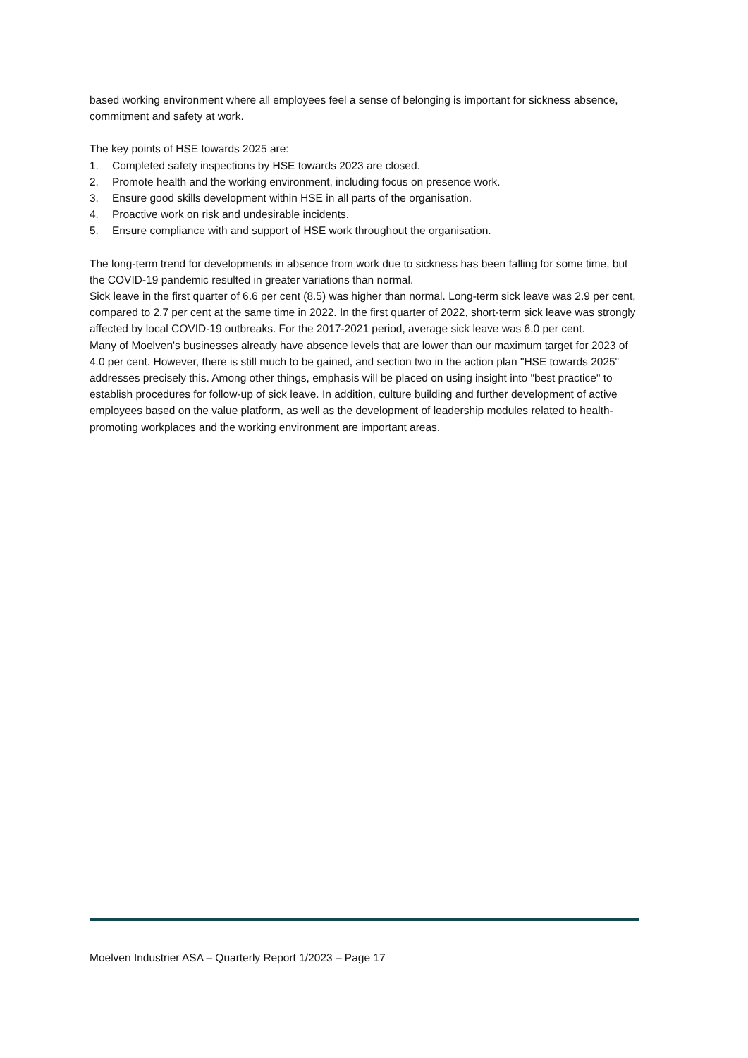based working environment where all employees feel a sense of belonging is important for sickness absence, commitment and safety at work.
The key points of HSE towards 2025 are:
1. Completed safety inspections by HSE towards 2023 are closed.
2. Promote health and the working environment, including focus on presence work.
3. Ensure good skills development within HSE in all parts of the organisation.
4. Proactive work on risk and undesirable incidents.
5. Ensure compliance with and support of HSE work throughout the organisation.
The long-term trend for developments in absence from work due to sickness has been falling for some time, but the COVID-19 pandemic resulted in greater variations than normal.
Sick leave in the first quarter of 6.6 per cent (8.5) was higher than normal. Long-term sick leave was 2.9 per cent, compared to 2.7 per cent at the same time in 2022. In the first quarter of 2022, short-term sick leave was strongly affected by local COVID-19 outbreaks. For the 2017-2021 period, average sick leave was 6.0 per cent.
Many of Moelven's businesses already have absence levels that are lower than our maximum target for 2023 of 4.0 per cent. However, there is still much to be gained, and section two in the action plan "HSE towards 2025" addresses precisely this. Among other things, emphasis will be placed on using insight into "best practice" to establish procedures for follow-up of sick leave. In addition, culture building and further development of active employees based on the value platform, as well as the development of leadership modules related to health-promoting workplaces and the working environment are important areas.
Moelven Industrier ASA – Quarterly Report 1/2023 – Page 17